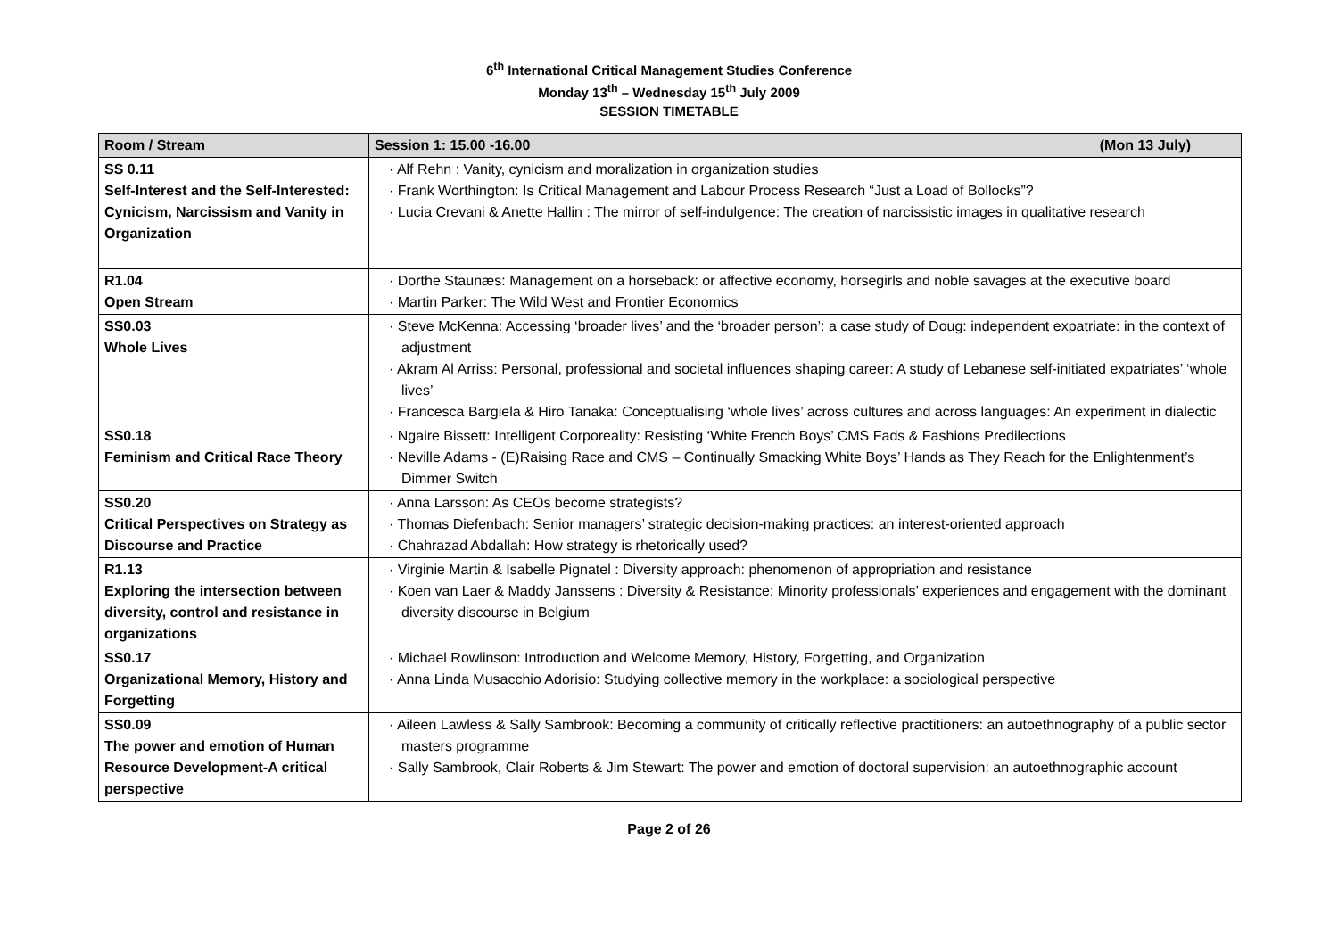6<sup>th</sup> International Critical Management Studies Conference
Monday 13<sup>th</sup> – Wednesday 15<sup>th</sup> July 2009
SESSION TIMETABLE
| Room / Stream | Session 1: 15.00 -16.00 (Mon 13 July) |
| --- | --- |
| SS 0.11 Self-Interest and the Self-Interested: Cynicism, Narcissism and Vanity in Organization | · Alf Rehn : Vanity, cynicism and moralization in organization studies · Frank Worthington: Is Critical Management and Labour Process Research “Just a Load of Bollocks”? · Lucia Crevani & Anette Hallin : The mirror of self-indulgence: The creation of narcissistic images in qualitative research |
| R1.04 Open Stream | · Dorthe Staunæs: Management on a horseback: or affective economy, horsegirls and noble savages at the executive board · Martin Parker: The Wild West and Frontier Economics |
| SS0.03 Whole Lives | · Steve McKenna: Accessing ‘broader lives’ and the ‘broader person’: a case study of Doug: independent expatriate: in the context of adjustment · Akram Al Arriss: Personal, professional and societal influences shaping career: A study of Lebanese self-initiated expatriates’ ‘whole lives’ · Francesca Bargiela & Hiro Tanaka: Conceptualising ‘whole lives’ across cultures and across languages: An experiment in dialectic |
| SS0.18 Feminism and Critical Race Theory | · Ngaire Bissett: Intelligent Corporeality: Resisting ‘White French Boys’ CMS Fads & Fashions Predilections · Neville Adams - (E)Raising Race and CMS – Continually Smacking White Boys’ Hands as They Reach for the Enlightenment’s Dimmer Switch |
| SS0.20 Critical Perspectives on Strategy as Discourse and Practice | · Anna Larsson: As CEOs become strategists? · Thomas Diefenbach: Senior managers’ strategic decision-making practices: an interest-oriented approach · Chahrazad Abdallah: How strategy is rhetorically used? |
| R1.13 Exploring the intersection between diversity, control and resistance in organizations | · Virginie Martin & Isabelle Pignatel : Diversity approach: phenomenon of appropriation and resistance · Koen van Laer & Maddy Janssens : Diversity & Resistance: Minority professionals’ experiences and engagement with the dominant diversity discourse in Belgium |
| SS0.17 Organizational Memory, History and Forgetting | · Michael Rowlinson: Introduction and Welcome Memory, History, Forgetting, and Organization · Anna Linda Musacchio Adorisio: Studying collective memory in the workplace: a sociological perspective |
| SS0.09 The power and emotion of Human Resource Development-A critical perspective | · Aileen Lawless & Sally Sambrook: Becoming a community of critically reflective practitioners: an autoethnography of a public sector masters programme · Sally Sambrook, Clair Roberts & Jim Stewart: The power and emotion of doctoral supervision: an autoethnographic account |
Page 2 of 26